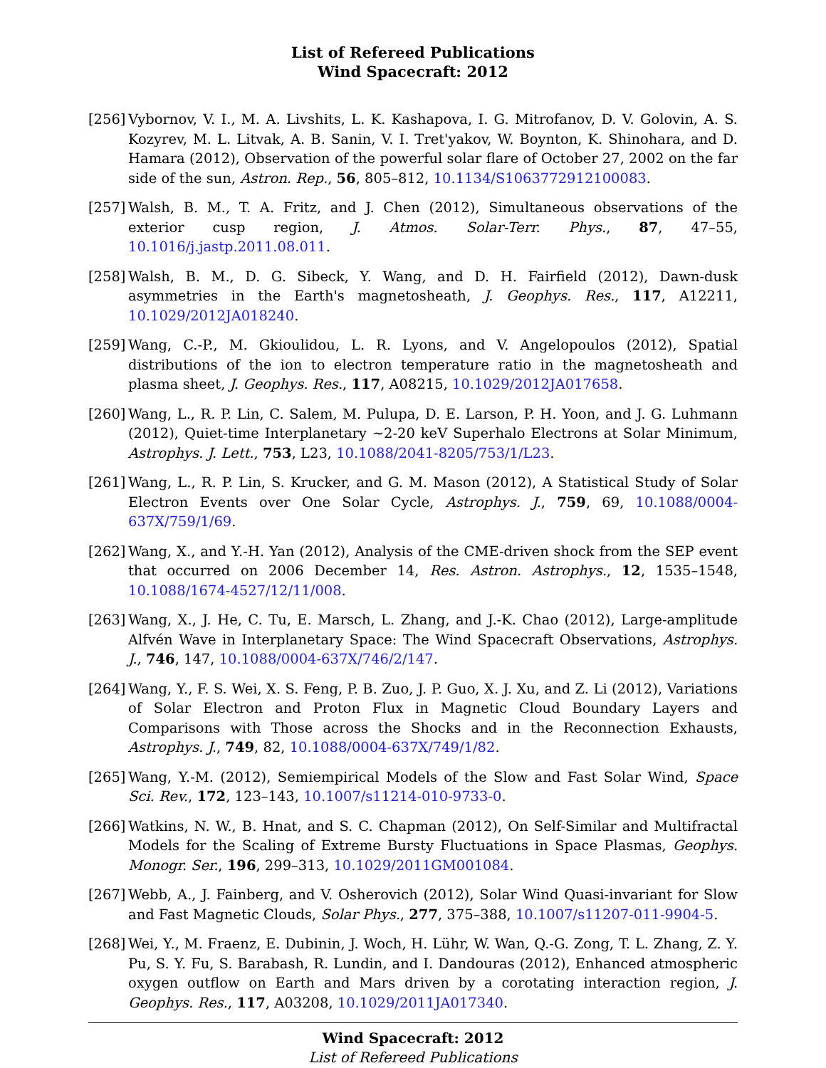List of Refereed Publications
Wind Spacecraft: 2012
[256]
Vybornov, V. I., M. A. Livshits, L. K. Kashapova, I. G. Mitrofanov, D. V. Golovin, A. S. Kozyrev, M. L. Litvak, A. B. Sanin, V. I. Tret'yakov, W. Boynton, K. Shinohara, and D. Hamara (2012), Observation of the powerful solar flare of October 27, 2002 on the far side of the sun, Astron. Rep., 56, 805–812, 10.1134/S1063772912100083.
[257]
Walsh, B. M., T. A. Fritz, and J. Chen (2012), Simultaneous observations of the exterior cusp region, J. Atmos. Solar-Terr. Phys., 87, 47–55, 10.1016/j.jastp.2011.08.011.
[258]
Walsh, B. M., D. G. Sibeck, Y. Wang, and D. H. Fairfield (2012), Dawn-dusk asymmetries in the Earth's magnetosheath, J. Geophys. Res., 117, A12211, 10.1029/2012JA018240.
[259]
Wang, C.-P., M. Gkioulidou, L. R. Lyons, and V. Angelopoulos (2012), Spatial distributions of the ion to electron temperature ratio in the magnetosheath and plasma sheet, J. Geophys. Res., 117, A08215, 10.1029/2012JA017658.
[260]
Wang, L., R. P. Lin, C. Salem, M. Pulupa, D. E. Larson, P. H. Yoon, and J. G. Luhmann (2012), Quiet-time Interplanetary ∼2-20 keV Superhalo Electrons at Solar Minimum, Astrophys. J. Lett., 753, L23, 10.1088/2041-8205/753/1/L23.
[261]
Wang, L., R. P. Lin, S. Krucker, and G. M. Mason (2012), A Statistical Study of Solar Electron Events over One Solar Cycle, Astrophys. J., 759, 69, 10.1088/0004-637X/759/1/69.
[262]
Wang, X., and Y.-H. Yan (2012), Analysis of the CME-driven shock from the SEP event that occurred on 2006 December 14, Res. Astron. Astrophys., 12, 1535–1548, 10.1088/1674-4527/12/11/008.
[263]
Wang, X., J. He, C. Tu, E. Marsch, L. Zhang, and J.-K. Chao (2012), Large-amplitude Alfvén Wave in Interplanetary Space: The Wind Spacecraft Observations, Astrophys. J., 746, 147, 10.1088/0004-637X/746/2/147.
[264]
Wang, Y., F. S. Wei, X. S. Feng, P. B. Zuo, J. P. Guo, X. J. Xu, and Z. Li (2012), Variations of Solar Electron and Proton Flux in Magnetic Cloud Boundary Layers and Comparisons with Those across the Shocks and in the Reconnection Exhausts, Astrophys. J., 749, 82, 10.1088/0004-637X/749/1/82.
[265]
Wang, Y.-M. (2012), Semiempirical Models of the Slow and Fast Solar Wind, Space Sci. Rev., 172, 123–143, 10.1007/s11214-010-9733-0.
[266]
Watkins, N. W., B. Hnat, and S. C. Chapman (2012), On Self-Similar and Multifractal Models for the Scaling of Extreme Bursty Fluctuations in Space Plasmas, Geophys. Monogr. Ser., 196, 299–313, 10.1029/2011GM001084.
[267]
Webb, A., J. Fainberg, and V. Osherovich (2012), Solar Wind Quasi-invariant for Slow and Fast Magnetic Clouds, Solar Phys., 277, 375–388, 10.1007/s11207-011-9904-5.
[268]
Wei, Y., M. Fraenz, E. Dubinin, J. Woch, H. Lühr, W. Wan, Q.-G. Zong, T. L. Zhang, Z. Y. Pu, S. Y. Fu, S. Barabash, R. Lundin, and I. Dandouras (2012), Enhanced atmospheric oxygen outflow on Earth and Mars driven by a corotating interaction region, J. Geophys. Res., 117, A03208, 10.1029/2011JA017340.
Wind Spacecraft: 2012
List of Refereed Publications